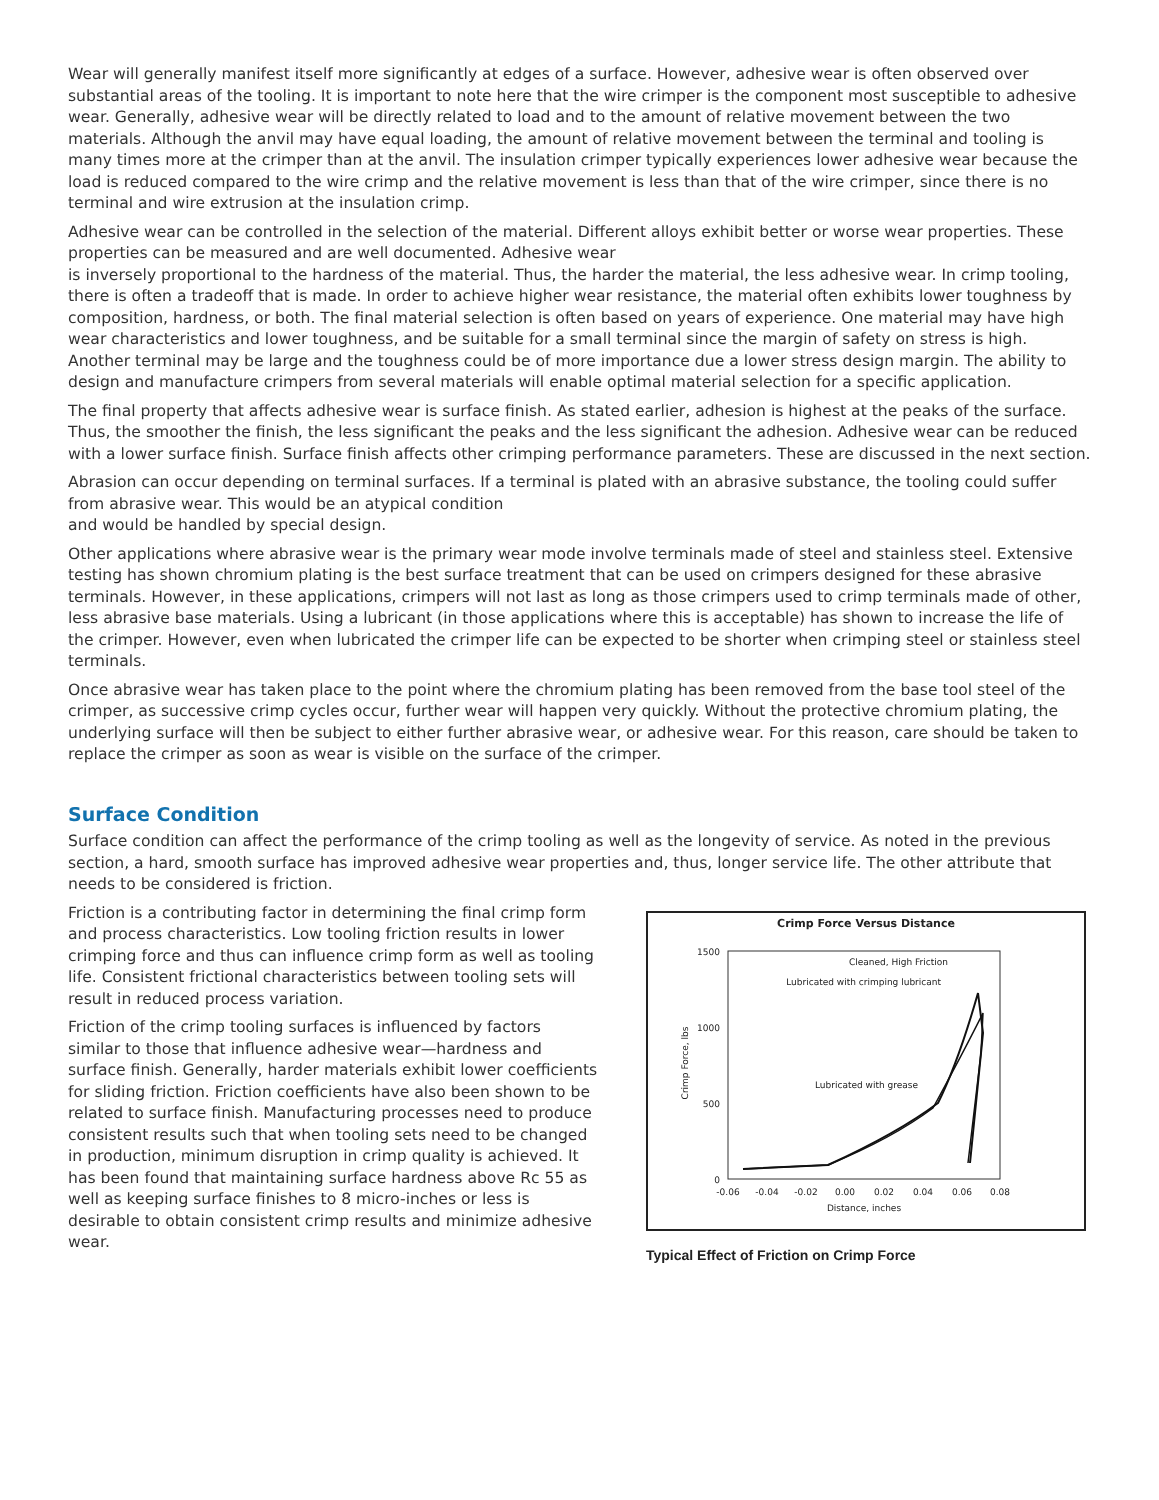Wear will generally manifest itself more significantly at edges of a surface. However, adhesive wear is often observed over substantial areas of the tooling. It is important to note here that the wire crimper is the component most susceptible to adhesive wear. Generally, adhesive wear will be directly related to load and to the amount of relative movement between the two materials. Although the anvil may have equal loading, the amount of relative movement between the terminal and tooling is many times more at the crimper than at the anvil. The insulation crimper typically experiences lower adhesive wear because the load is reduced compared to the wire crimp and the relative movement is less than that of the wire crimper, since there is no terminal and wire extrusion at the insulation crimp.
Adhesive wear can be controlled in the selection of the material. Different alloys exhibit better or worse wear properties. These properties can be measured and are well documented. Adhesive wear
is inversely proportional to the hardness of the material. Thus, the harder the material, the less adhesive wear. In crimp tooling, there is often a tradeoff that is made. In order to achieve higher wear resistance, the material often exhibits lower toughness by composition, hardness, or both. The final material selection is often based on years of experience. One material may have high wear characteristics and lower toughness, and be suitable for a small terminal since the margin of safety on stress is high. Another terminal may be large and the toughness could be of more importance due a lower stress design margin. The ability to design and manufacture crimpers from several materials will enable optimal material selection for a specific application.
The final property that affects adhesive wear is surface finish. As stated earlier, adhesion is highest at the peaks of the surface. Thus, the smoother the finish, the less significant the peaks and the less significant the adhesion. Adhesive wear can be reduced with a lower surface finish. Surface finish affects other crimping performance parameters. These are discussed in the next section.
Abrasion can occur depending on terminal surfaces. If a terminal is plated with an abrasive substance, the tooling could suffer from abrasive wear. This would be an atypical condition
and would be handled by special design.
Other applications where abrasive wear is the primary wear mode involve terminals made of steel and stainless steel. Extensive testing has shown chromium plating is the best surface treatment that can be used on crimpers designed for these abrasive terminals. However, in these applications, crimpers will not last as long as those crimpers used to crimp terminals made of other, less abrasive base materials. Using a lubricant (in those applications where this is acceptable) has shown to increase the life of the crimper. However, even when lubricated the crimper life can be expected to be shorter when crimping steel or stainless steel terminals.
Once abrasive wear has taken place to the point where the chromium plating has been removed from the base tool steel of the crimper, as successive crimp cycles occur, further wear will happen very quickly. Without the protective chromium plating, the underlying surface will then be subject to either further abrasive wear, or adhesive wear. For this reason, care should be taken to replace the crimper as soon as wear is visible on the surface of the crimper.
Surface Condition
Surface condition can affect the performance of the crimp tooling as well as the longevity of service. As noted in the previous section, a hard, smooth surface has improved adhesive wear properties and, thus, longer service life. The other attribute that needs to be considered is friction.
Friction is a contributing factor in determining the final crimp form and process characteristics. Low tooling friction results in lower crimping force and thus can influence crimp form as well as tooling life. Consistent frictional characteristics between tooling sets will result in reduced process variation.
Friction of the crimp tooling surfaces is influenced by factors similar to those that influence adhesive wear—hardness and surface finish. Generally, harder materials exhibit lower coefficients for sliding friction. Friction coefficients have also been shown to be related to surface finish. Manufacturing processes need to produce consistent results such that when tooling sets need to be changed in production, minimum disruption in crimp quality is achieved. It has been found that maintaining surface hardness above Rc 55 as well as keeping surface finishes to 8 micro-inches or less is desirable to obtain consistent crimp results and minimize adhesive wear.
Crimp Force Versus Distance
1500
1000
500
0
-0.06
-0.04
-0.02
0.00
0.02
0.04
0.06
0.08
Distance, inches
Crimp Force, lbs
Cleaned, High Friction
Lubricated with crimping lubricant
Lubricated with grease
Typical Effect of Friction on Crimp Force